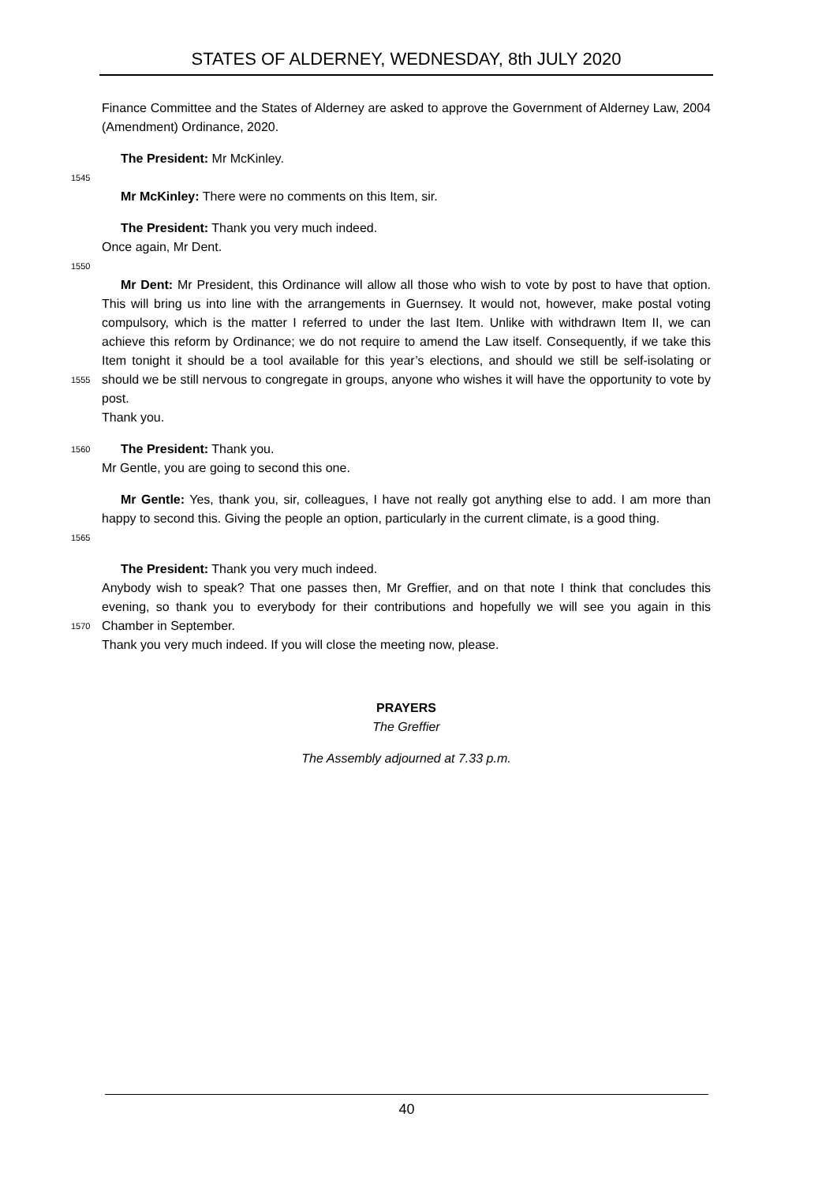STATES OF ALDERNEY, WEDNESDAY, 8th JULY 2020
Finance Committee and the States of Alderney are asked to approve the Government of Alderney Law, 2004 (Amendment) Ordinance, 2020.
The President: Mr McKinley.
1545
Mr McKinley: There were no comments on this Item, sir.
The President: Thank you very much indeed.
Once again, Mr Dent.
1550
1555
Mr Dent: Mr President, this Ordinance will allow all those who wish to vote by post to have that option. This will bring us into line with the arrangements in Guernsey. It would not, however, make postal voting compulsory, which is the matter I referred to under the last Item. Unlike with withdrawn Item II, we can achieve this reform by Ordinance; we do not require to amend the Law itself. Consequently, if we take this Item tonight it should be a tool available for this year’s elections, and should we still be self-isolating or should we be still nervous to congregate in groups, anyone who wishes it will have the opportunity to vote by post.
Thank you.
1560
The President: Thank you.
Mr Gentle, you are going to second this one.
1565
Mr Gentle: Yes, thank you, sir, colleagues, I have not really got anything else to add. I am more than happy to second this. Giving the people an option, particularly in the current climate, is a good thing.
1570
The President: Thank you very much indeed.
Anybody wish to speak? That one passes then, Mr Greffier, and on that note I think that concludes this evening, so thank you to everybody for their contributions and hopefully we will see you again in this Chamber in September.
Thank you very much indeed. If you will close the meeting now, please.
PRAYERS
The Greffier
The Assembly adjourned at 7.33 p.m.
40